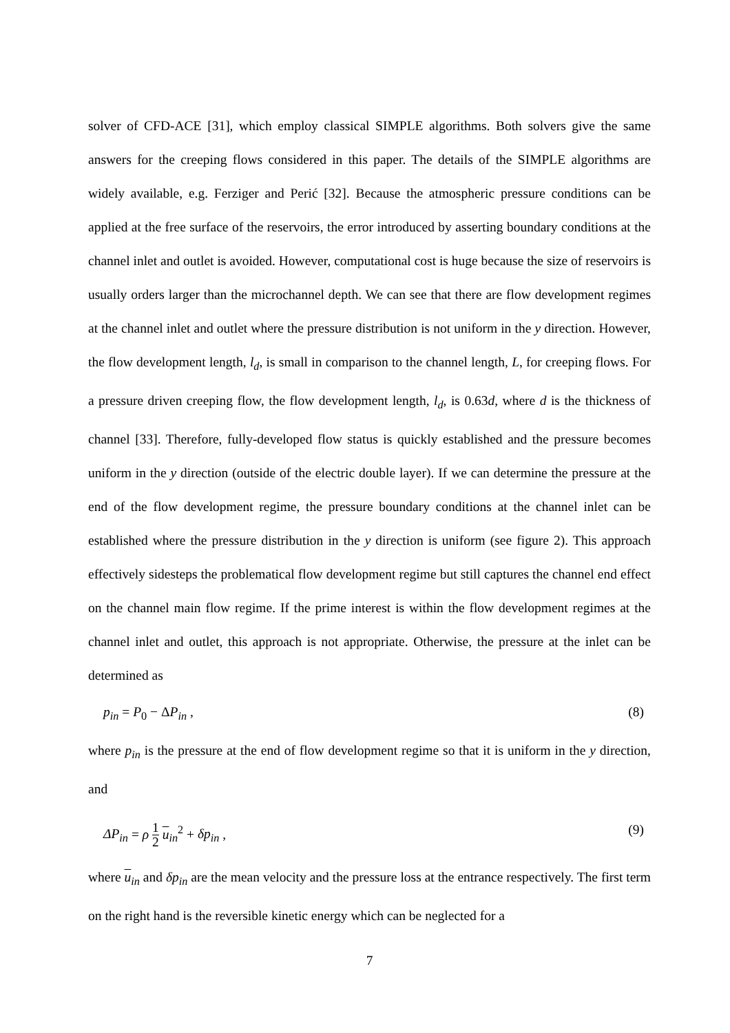solver of CFD-ACE [31], which employ classical SIMPLE algorithms. Both solvers give the same answers for the creeping flows considered in this paper. The details of the SIMPLE algorithms are widely available, e.g. Ferziger and Perić [32]. Because the atmospheric pressure conditions can be applied at the free surface of the reservoirs, the error introduced by asserting boundary conditions at the channel inlet and outlet is avoided. However, computational cost is huge because the size of reservoirs is usually orders larger than the microchannel depth. We can see that there are flow development regimes at the channel inlet and outlet where the pressure distribution is not uniform in the y direction. However, the flow development length, l<sub>d</sub>, is small in comparison to the channel length, L, for creeping flows. For a pressure driven creeping flow, the flow development length, l<sub>d</sub>, is 0.63d, where d is the thickness of channel [33]. Therefore, fully-developed flow status is quickly established and the pressure becomes uniform in the y direction (outside of the electric double layer). If we can determine the pressure at the end of the flow development regime, the pressure boundary conditions at the channel inlet can be established where the pressure distribution in the y direction is uniform (see figure 2). This approach effectively sidesteps the problematical flow development regime but still captures the channel end effect on the channel main flow regime. If the prime interest is within the flow development regimes at the channel inlet and outlet, this approach is not appropriate. Otherwise, the pressure at the inlet can be determined as
p<sub>in</sub> = P<sub>0</sub> − ΔP<sub>in</sub> , (8)
where p<sub>in</sub> is the pressure at the end of flow development regime so that it is uniform in the y direction, and
ΔP<sub>in</sub> = ρ 1 2 u<sub>in</sub><sup>2</sup> + δp<sub>in</sub> , (9)
where u<sub>in</sub> and δp<sub>in</sub> are the mean velocity and the pressure loss at the entrance respectively. The first term on the right hand is the reversible kinetic energy which can be neglected for a
7